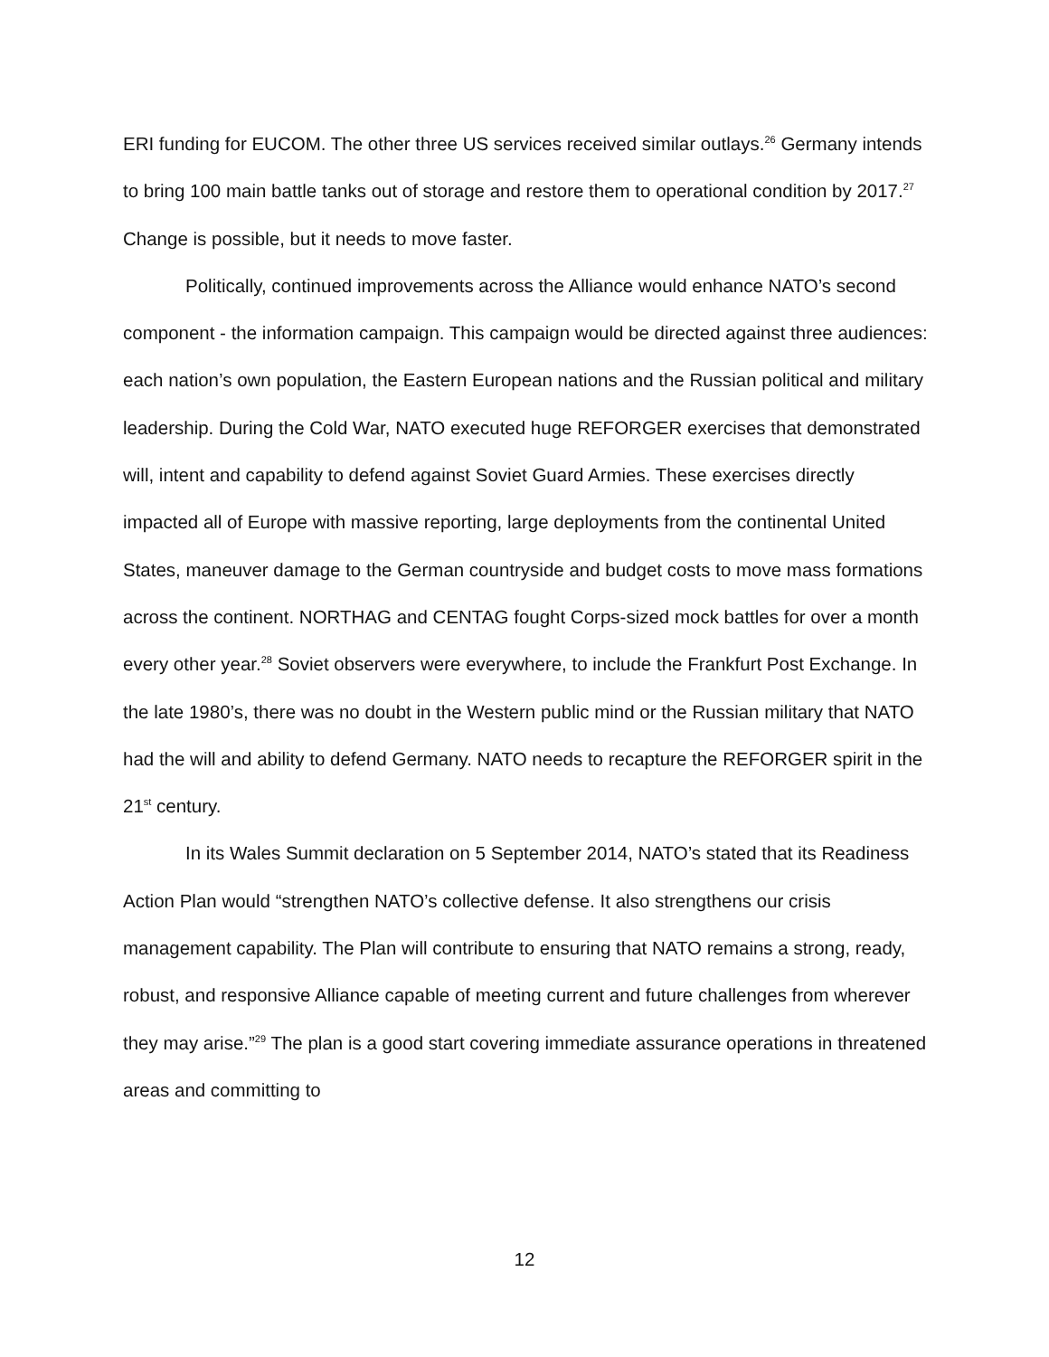ERI funding for EUCOM. The other three US services received similar outlays.<sup>26</sup> Germany intends to bring 100 main battle tanks out of storage and restore them to operational condition by 2017.<sup>27</sup> Change is possible, but it needs to move faster.
Politically, continued improvements across the Alliance would enhance NATO’s second component - the information campaign. This campaign would be directed against three audiences: each nation’s own population, the Eastern European nations and the Russian political and military leadership. During the Cold War, NATO executed huge REFORGER exercises that demonstrated will, intent and capability to defend against Soviet Guard Armies. These exercises directly impacted all of Europe with massive reporting, large deployments from the continental United States, maneuver damage to the German countryside and budget costs to move mass formations across the continent. NORTHAG and CENTAG fought Corps-sized mock battles for over a month every other year.<sup>28</sup> Soviet observers were everywhere, to include the Frankfurt Post Exchange. In the late 1980’s, there was no doubt in the Western public mind or the Russian military that NATO had the will and ability to defend Germany. NATO needs to recapture the REFORGER spirit in the 21<sup>st</sup> century.
In its Wales Summit declaration on 5 September 2014, NATO’s stated that its Readiness Action Plan would “strengthen NATO’s collective defense. It also strengthens our crisis management capability. The Plan will contribute to ensuring that NATO remains a strong, ready, robust, and responsive Alliance capable of meeting current and future challenges from wherever they may arise.”<sup>29</sup> The plan is a good start covering immediate assurance operations in threatened areas and committing to
12